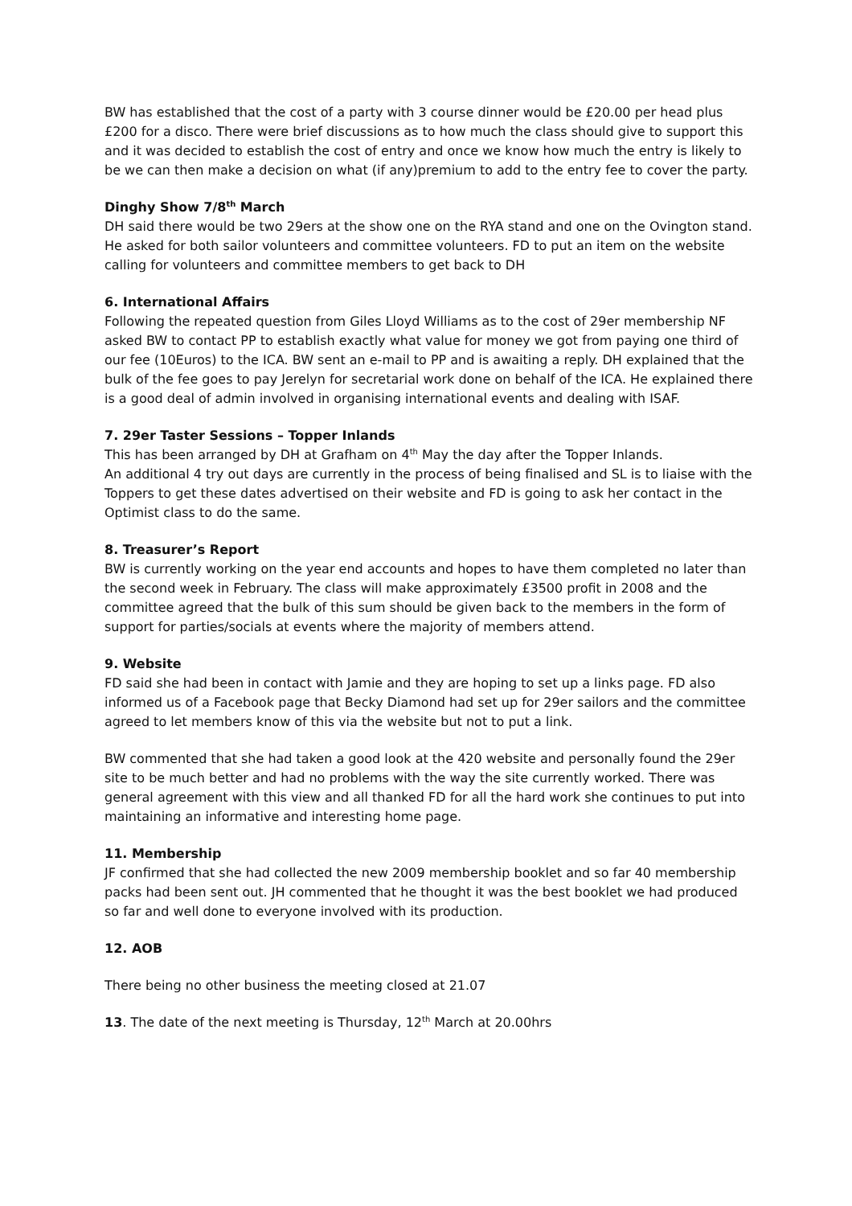BW has established that the cost of a party with 3 course dinner would be £20.00 per head plus £200 for a disco. There were brief discussions as to how much the class should give to support this and it was decided to establish the cost of entry and once we know how much the entry is likely to be we can then make a decision on what (if any)premium to add to the entry fee to cover the party.
Dinghy Show 7/8<sup>th</sup> March
DH said there would be two 29ers at the show one on the RYA stand and one on the Ovington stand. He asked for both sailor volunteers and committee volunteers. FD to put an item on the website calling for volunteers and committee members to get back to DH
6. International Affairs
Following the repeated question from Giles Lloyd Williams as to the cost of 29er membership NF asked BW to contact PP to establish exactly what value for money we got from paying one third of our fee (10Euros) to the ICA. BW sent an e-mail to PP and is awaiting a reply. DH explained that the bulk of the fee goes to pay Jerelyn for secretarial work done on behalf of the ICA. He explained there is a good deal of admin involved in organising international events and dealing with ISAF.
7. 29er Taster Sessions – Topper Inlands
This has been arranged by DH at Grafham on 4<sup>th</sup> May the day after the Topper Inlands.
An additional 4 try out days are currently in the process of being finalised and SL is to liaise with the Toppers to get these dates advertised on their website and FD is going to ask her contact in the Optimist class to do the same.
8. Treasurer’s Report
BW is currently working on the year end accounts and hopes to have them completed no later than the second week in February. The class will make approximately £3500 profit in 2008 and the committee agreed that the bulk of this sum should be given back to the members in the form of support for parties/socials at events where the majority of members attend.
9. Website
FD said she had been in contact with Jamie and they are hoping to set up a links page. FD also informed us of a Facebook page that Becky Diamond had set up for 29er sailors and the committee agreed to let members know of this via the website but not to put a link.
BW commented that she had taken a good look at the 420 website and personally found the 29er site to be much better and had no problems with the way the site currently worked. There was general agreement with this view and all thanked FD for all the hard work she continues to put into maintaining an informative and interesting home page.
11. Membership
JF confirmed that she had collected the new 2009 membership booklet and so far 40 membership packs had been sent out. JH commented that he thought it was the best booklet we had produced so far and well done to everyone involved with its production.
12. AOB
There being no other business the meeting closed at 21.07
13. The date of the next meeting is Thursday, 12<sup>th</sup> March at 20.00hrs